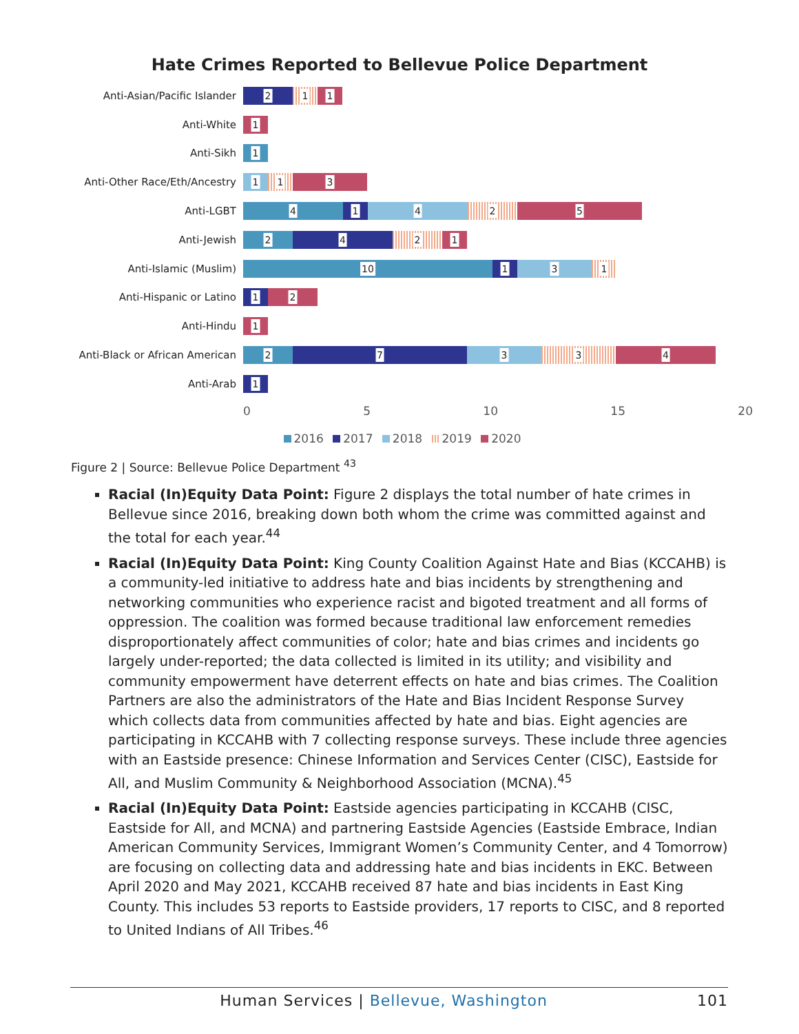Hate Crimes Reported to Bellevue Police Department
Anti-Asian/Pacific Islander
2
1
1
Anti-White
1
Anti-Sikh
1
Anti-Other Race/Eth/Ancestry
1
1
3
Anti-LGBT
4
1
4
2
5
Anti-Jewish
2
4
2
1
Anti-Islamic (Muslim)
10
1
3
1
Anti-Hispanic or Latino
1
2
Anti-Hindu
1
Anti-Black or African American
2
7
3
3
4
Anti-Arab
1
0 5 10 15 20
2016 2017 2018 2019 2020
Figure 2 | Source: Bellevue Police Department <sup>43</sup>
Racial (In)Equity Data Point: Figure 2 displays the total number of hate crimes in Bellevue since 2016, breaking down both whom the crime was committed against and the total for each year.<sup>44</sup>
Racial (In)Equity Data Point: King County Coalition Against Hate and Bias (KCCAHB) is a community-led initiative to address hate and bias incidents by strengthening and networking communities who experience racist and bigoted treatment and all forms of oppression. The coalition was formed because traditional law enforcement remedies disproportionately affect communities of color; hate and bias crimes and incidents go largely under-reported; the data collected is limited in its utility; and visibility and community empowerment have deterrent effects on hate and bias crimes. The Coalition Partners are also the administrators of the Hate and Bias Incident Response Survey which collects data from communities affected by hate and bias. Eight agencies are participating in KCCAHB with 7 collecting response surveys. These include three agencies with an Eastside presence: Chinese Information and Services Center (CISC), Eastside for All, and Muslim Community & Neighborhood Association (MCNA).<sup>45</sup>
Racial (In)Equity Data Point: Eastside agencies participating in KCCAHB (CISC, Eastside for All, and MCNA) and partnering Eastside Agencies (Eastside Embrace, Indian American Community Services, Immigrant Women’s Community Center, and 4 Tomorrow) are focusing on collecting data and addressing hate and bias incidents in EKC. Between April 2020 and May 2021, KCCAHB received 87 hate and bias incidents in East King County. This includes 53 reports to Eastside providers, 17 reports to CISC, and 8 reported to United Indians of All Tribes.<sup>46</sup>
Human Services | Bellevue, Washington
101